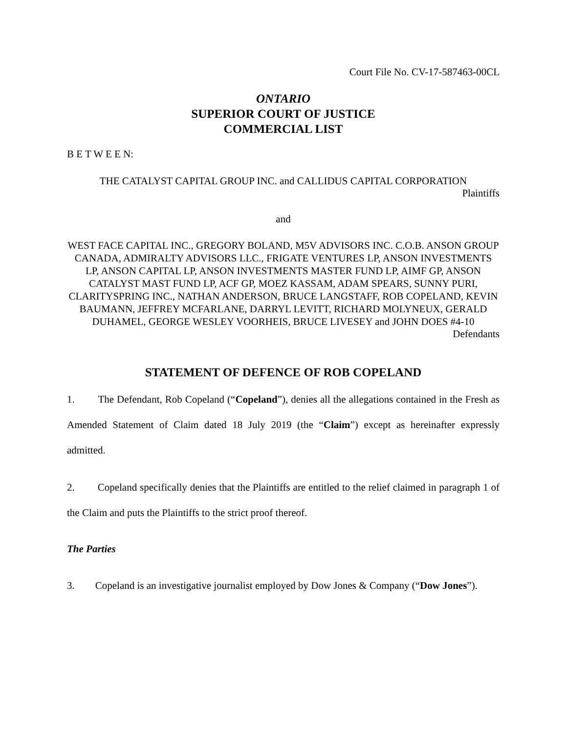Court File No. CV-17-587463-00CL
ONTARIO
SUPERIOR COURT OF JUSTICE
COMMERCIAL LIST
B E T W E E N:
THE CATALYST CAPITAL GROUP INC. and CALLIDUS CAPITAL CORPORATION
Plaintiffs
and
WEST FACE CAPITAL INC., GREGORY BOLAND, M5V ADVISORS INC. C.O.B. ANSON GROUP CANADA, ADMIRALTY ADVISORS LLC., FRIGATE VENTURES LP, ANSON INVESTMENTS LP, ANSON CAPITAL LP, ANSON INVESTMENTS MASTER FUND LP, AIMF GP, ANSON CATALYST MAST FUND LP, ACF GP, MOEZ KASSAM, ADAM SPEARS, SUNNY PURI, CLARITYSPRING INC., NATHAN ANDERSON, BRUCE LANGSTAFF, ROB COPELAND, KEVIN BAUMANN, JEFFREY MCFARLANE, DARRYL LEVITT, RICHARD MOLYNEUX, GERALD DUHAMEL, GEORGE WESLEY VOORHEIS, BRUCE LIVESEY and JOHN DOES #4-10
Defendants
STATEMENT OF DEFENCE OF ROB COPELAND
1. The Defendant, Rob Copeland (“Copeland”), denies all the allegations contained in the Fresh as Amended Statement of Claim dated 18 July 2019 (the “Claim”) except as hereinafter expressly admitted.
2. Copeland specifically denies that the Plaintiffs are entitled to the relief claimed in paragraph 1 of the Claim and puts the Plaintiffs to the strict proof thereof.
The Parties
3. Copeland is an investigative journalist employed by Dow Jones & Company (“Dow Jones”).